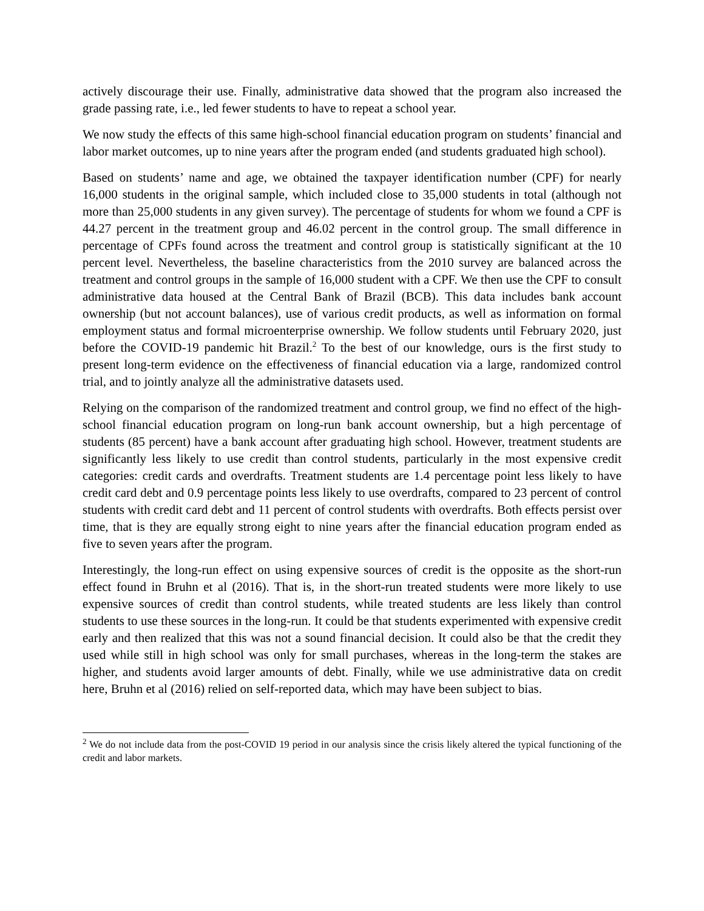actively discourage their use. Finally, administrative data showed that the program also increased the grade passing rate, i.e., led fewer students to have to repeat a school year.
We now study the effects of this same high-school financial education program on students’ financial and labor market outcomes, up to nine years after the program ended (and students graduated high school).
Based on students’ name and age, we obtained the taxpayer identification number (CPF) for nearly 16,000 students in the original sample, which included close to 35,000 students in total (although not more than 25,000 students in any given survey). The percentage of students for whom we found a CPF is 44.27 percent in the treatment group and 46.02 percent in the control group. The small difference in percentage of CPFs found across the treatment and control group is statistically significant at the 10 percent level. Nevertheless, the baseline characteristics from the 2010 survey are balanced across the treatment and control groups in the sample of 16,000 student with a CPF. We then use the CPF to consult administrative data housed at the Central Bank of Brazil (BCB). This data includes bank account ownership (but not account balances), use of various credit products, as well as information on formal employment status and formal microenterprise ownership. We follow students until February 2020, just before the COVID-19 pandemic hit Brazil.<sup>2</sup> To the best of our knowledge, ours is the first study to present long-term evidence on the effectiveness of financial education via a large, randomized control trial, and to jointly analyze all the administrative datasets used.
Relying on the comparison of the randomized treatment and control group, we find no effect of the high-school financial education program on long-run bank account ownership, but a high percentage of students (85 percent) have a bank account after graduating high school. However, treatment students are significantly less likely to use credit than control students, particularly in the most expensive credit categories: credit cards and overdrafts. Treatment students are 1.4 percentage point less likely to have credit card debt and 0.9 percentage points less likely to use overdrafts, compared to 23 percent of control students with credit card debt and 11 percent of control students with overdrafts. Both effects persist over time, that is they are equally strong eight to nine years after the financial education program ended as five to seven years after the program.
Interestingly, the long-run effect on using expensive sources of credit is the opposite as the short-run effect found in Bruhn et al (2016). That is, in the short-run treated students were more likely to use expensive sources of credit than control students, while treated students are less likely than control students to use these sources in the long-run. It could be that students experimented with expensive credit early and then realized that this was not a sound financial decision. It could also be that the credit they used while still in high school was only for small purchases, whereas in the long-term the stakes are higher, and students avoid larger amounts of debt. Finally, while we use administrative data on credit here, Bruhn et al (2016) relied on self-reported data, which may have been subject to bias.
<sup>2</sup> We do not include data from the post-COVID 19 period in our analysis since the crisis likely altered the typical functioning of the credit and labor markets.